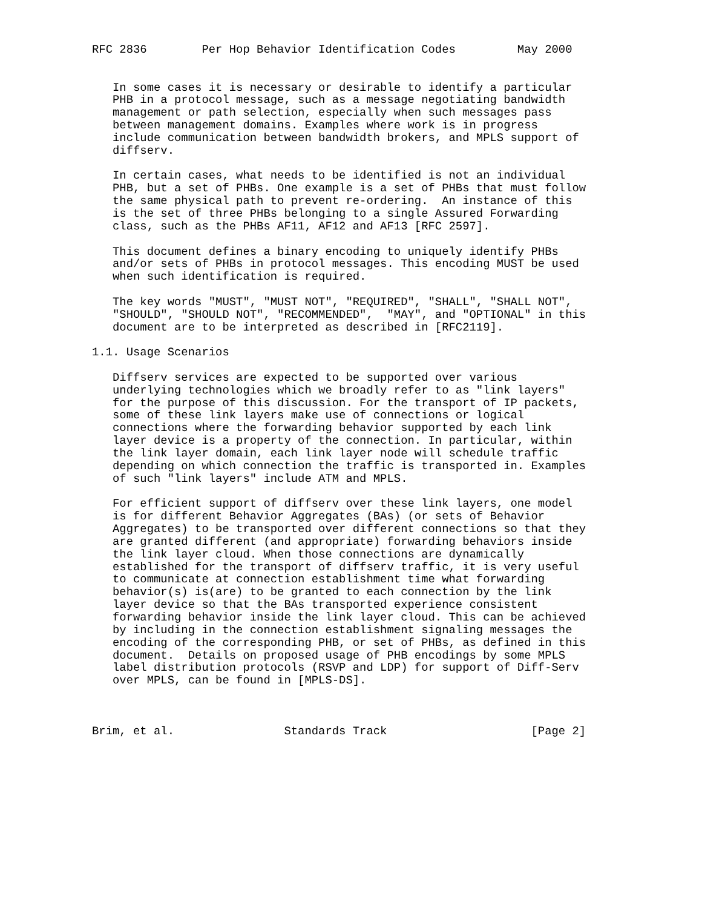RFC 2836        Per Hop Behavior Identification Codes         May 2000


   In some cases it is necessary or desirable to identify a particular
   PHB in a protocol message, such as a message negotiating bandwidth
   management or path selection, especially when such messages pass
   between management domains. Examples where work is in progress
   include communication between bandwidth brokers, and MPLS support of
   diffserv.

   In certain cases, what needs to be identified is not an individual
   PHB, but a set of PHBs. One example is a set of PHBs that must follow
   the same physical path to prevent re-ordering.  An instance of this
   is the set of three PHBs belonging to a single Assured Forwarding
   class, such as the PHBs AF11, AF12 and AF13 [RFC 2597].

   This document defines a binary encoding to uniquely identify PHBs
   and/or sets of PHBs in protocol messages. This encoding MUST be used
   when such identification is required.

   The key words "MUST", "MUST NOT", "REQUIRED", "SHALL", "SHALL NOT",
   "SHOULD", "SHOULD NOT", "RECOMMENDED",  "MAY", and "OPTIONAL" in this
   document are to be interpreted as described in [RFC2119].

1.1. Usage Scenarios

   Diffserv services are expected to be supported over various
   underlying technologies which we broadly refer to as "link layers"
   for the purpose of this discussion. For the transport of IP packets,
   some of these link layers make use of connections or logical
   connections where the forwarding behavior supported by each link
   layer device is a property of the connection. In particular, within
   the link layer domain, each link layer node will schedule traffic
   depending on which connection the traffic is transported in. Examples
   of such "link layers" include ATM and MPLS.

   For efficient support of diffserv over these link layers, one model
   is for different Behavior Aggregates (BAs) (or sets of Behavior
   Aggregates) to be transported over different connections so that they
   are granted different (and appropriate) forwarding behaviors inside
   the link layer cloud. When those connections are dynamically
   established for the transport of diffserv traffic, it is very useful
   to communicate at connection establishment time what forwarding
   behavior(s) is(are) to be granted to each connection by the link
   layer device so that the BAs transported experience consistent
   forwarding behavior inside the link layer cloud. This can be achieved
   by including in the connection establishment signaling messages the
   encoding of the corresponding PHB, or set of PHBs, as defined in this
   document.  Details on proposed usage of PHB encodings by some MPLS
   label distribution protocols (RSVP and LDP) for support of Diff-Serv
   over MPLS, can be found in [MPLS-DS].



Brim, et al.                Standards Track                     [Page 2]